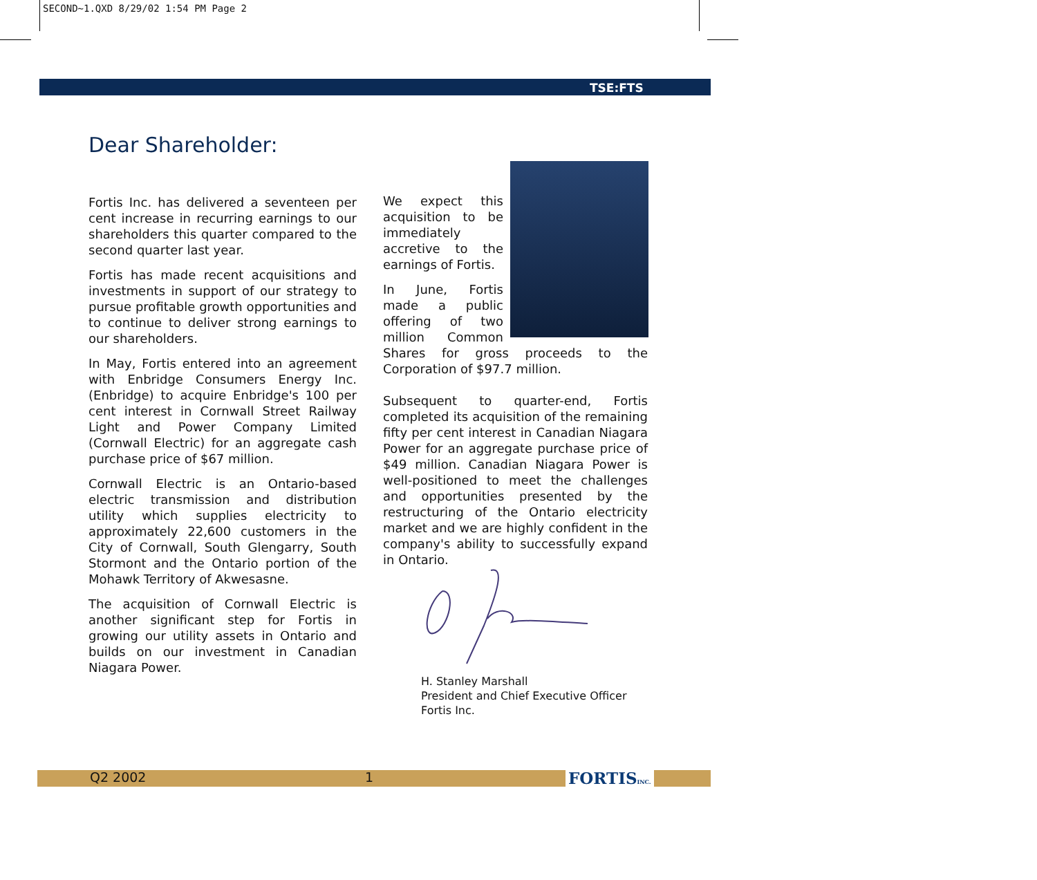SECOND~1.QXD 8/29/02 1:54 PM Page 2
TSE:FTS
Dear Shareholder:
Fortis Inc. has delivered a seventeen per cent increase in recurring earnings to our shareholders this quarter compared to the second quarter last year.
Fortis has made recent acquisitions and investments in support of our strategy to pursue profitable growth opportunities and to continue to deliver strong earnings to our shareholders.
In May, Fortis entered into an agreement with Enbridge Consumers Energy Inc. (Enbridge) to acquire Enbridge's 100 per cent interest in Cornwall Street Railway Light and Power Company Limited (Cornwall Electric) for an aggregate cash purchase price of $67 million.
Cornwall Electric is an Ontario-based electric transmission and distribution utility which supplies electricity to approximately 22,600 customers in the City of Cornwall, South Glengarry, South Stormont and the Ontario portion of the Mohawk Territory of Akwesasne.
The acquisition of Cornwall Electric is another significant step for Fortis in growing our utility assets in Ontario and builds on our investment in Canadian Niagara Power.
We expect this acquisition to be immediately accretive to the earnings of Fortis.
In June, Fortis made a public offering of two million Common Shares for gross proceeds to the Corporation of $97.7 million.
Subsequent to quarter-end, Fortis completed its acquisition of the remaining fifty per cent interest in Canadian Niagara Power for an aggregate purchase price of $49 million. Canadian Niagara Power is well-positioned to meet the challenges and opportunities presented by the restructuring of the Ontario electricity market and we are highly confident in the company's ability to successfully expand in Ontario.
H. Stanley Marshall
President and Chief Executive Officer
Fortis Inc.
Q2 2002 1 FORTISINC.